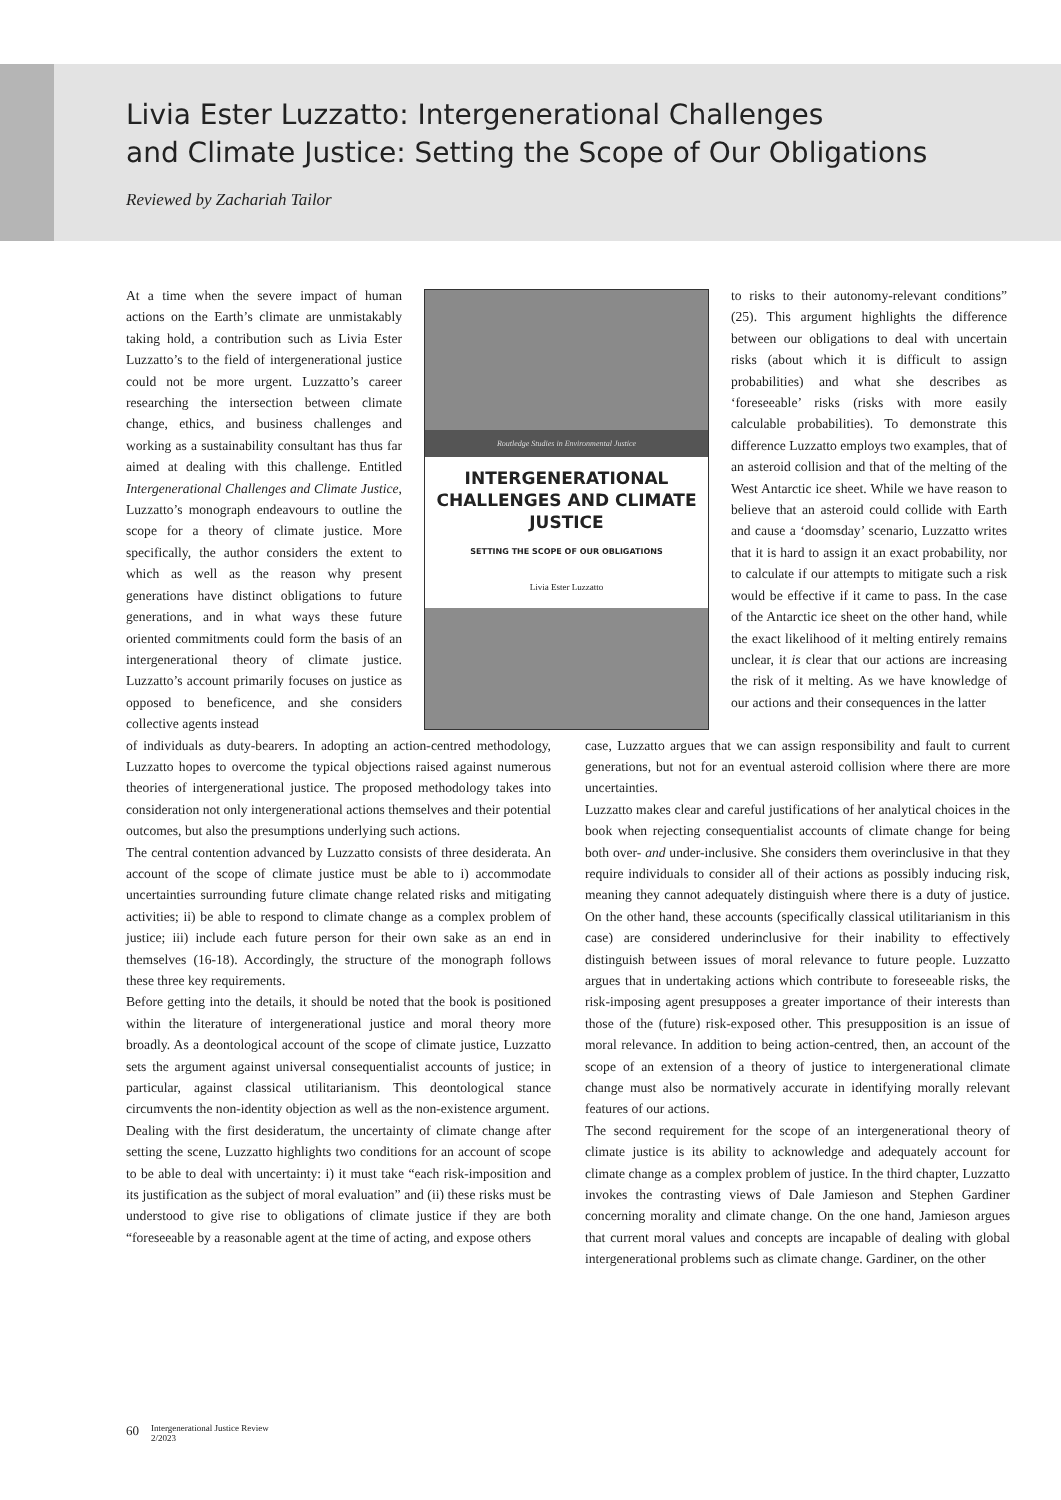Livia Ester Luzzatto: Intergenerational Challenges
and Climate Justice: Setting the Scope of Our Obligations
Reviewed by Zachariah Tailor
At a time when the severe impact of human actions on the Earth’s climate are unmistakably taking hold, a contribution such as Livia Ester Luzzatto’s to the field of intergenerational justice could not be more urgent. Luzzatto’s career researching the intersection between climate change, ethics, and business challenges and working as a sustainability consultant has thus far aimed at dealing with this challenge. Entitled Intergenerational Challenges and Climate Justice, Luzzatto’s monograph endeavours to outline the scope for a theory of climate justice. More specifically, the author considers the extent to which as well as the reason why present generations have distinct obligations to future generations, and in what ways these future oriented commitments could form the basis of an intergenerational theory of climate justice. Luzzatto’s account primarily focuses on justice as opposed to beneficence, and she considers collective agents instead
Routledge Studies in Environmental Justice
INTERGENERATIONAL CHALLENGES AND CLIMATE JUSTICE
SETTING THE SCOPE OF OUR OBLIGATIONS
Livia Ester Luzzatto
to risks to their autonomy-relevant conditions” (25). This argument highlights the difference between our obligations to deal with uncertain risks (about which it is difficult to assign probabilities) and what she describes as ‘foreseeable’ risks (risks with more easily calculable probabilities). To demonstrate this difference Luzzatto employs two examples, that of an asteroid collision and that of the melting of the West Antarctic ice sheet. While we have reason to believe that an asteroid could collide with Earth and cause a ‘doomsday’ scenario, Luzzatto writes that it is hard to assign it an exact probability, nor to calculate if our attempts to mitigate such a risk would be effective if it came to pass. In the case of the Antarctic ice sheet on the other hand, while the exact likelihood of it melting entirely remains unclear, it is clear that our actions are increasing the risk of it melting. As we have knowledge of our actions and their consequences in the latter
of individuals as duty-bearers. In adopting an action-centred methodology, Luzzatto hopes to overcome the typical objections raised against numerous theories of intergenerational justice. The proposed methodology takes into consideration not only intergenerational actions themselves and their potential outcomes, but also the presumptions underlying such actions.
The central contention advanced by Luzzatto consists of three desiderata. An account of the scope of climate justice must be able to i) accommodate uncertainties surrounding future climate change related risks and mitigating activities; ii) be able to respond to climate change as a complex problem of justice; iii) include each future person for their own sake as an end in themselves (16-18). Accordingly, the structure of the monograph follows these three key requirements.
Before getting into the details, it should be noted that the book is positioned within the literature of intergenerational justice and moral theory more broadly. As a deontological account of the scope of climate justice, Luzzatto sets the argument against universal consequentialist accounts of justice; in particular, against classical utilitarianism. This deontological stance circumvents the non-identity objection as well as the non-existence argument.
Dealing with the first desideratum, the uncertainty of climate change after setting the scene, Luzzatto highlights two conditions for an account of scope to be able to deal with uncertainty: i) it must take “each risk-imposition and its justification as the subject of moral evaluation” and (ii) these risks must be understood to give rise to obligations of climate justice if they are both “foreseeable by a reasonable agent at the time of acting, and expose others
case, Luzzatto argues that we can assign responsibility and fault to current generations, but not for an eventual asteroid collision where there are more uncertainties.
Luzzatto makes clear and careful justifications of her analytical choices in the book when rejecting consequentialist accounts of climate change for being both over- and under-inclusive. She considers them overinclusive in that they require individuals to consider all of their actions as possibly inducing risk, meaning they cannot adequately distinguish where there is a duty of justice. On the other hand, these accounts (specifically classical utilitarianism in this case) are considered underinclusive for their inability to effectively distinguish between issues of moral relevance to future people. Luzzatto argues that in undertaking actions which contribute to foreseeable risks, the risk-imposing agent presupposes a greater importance of their interests than those of the (future) risk-exposed other. This presupposition is an issue of moral relevance. In addition to being action-centred, then, an account of the scope of an extension of a theory of justice to intergenerational climate change must also be normatively accurate in identifying morally relevant features of our actions.
The second requirement for the scope of an intergenerational theory of climate justice is its ability to acknowledge and adequately account for climate change as a complex problem of justice. In the third chapter, Luzzatto invokes the contrasting views of Dale Jamieson and Stephen Gardiner concerning morality and climate change. On the one hand, Jamieson argues that current moral values and concepts are incapable of dealing with global intergenerational problems such as climate change. Gardiner, on the other
60 Intergenerational Justice Review
2/2023